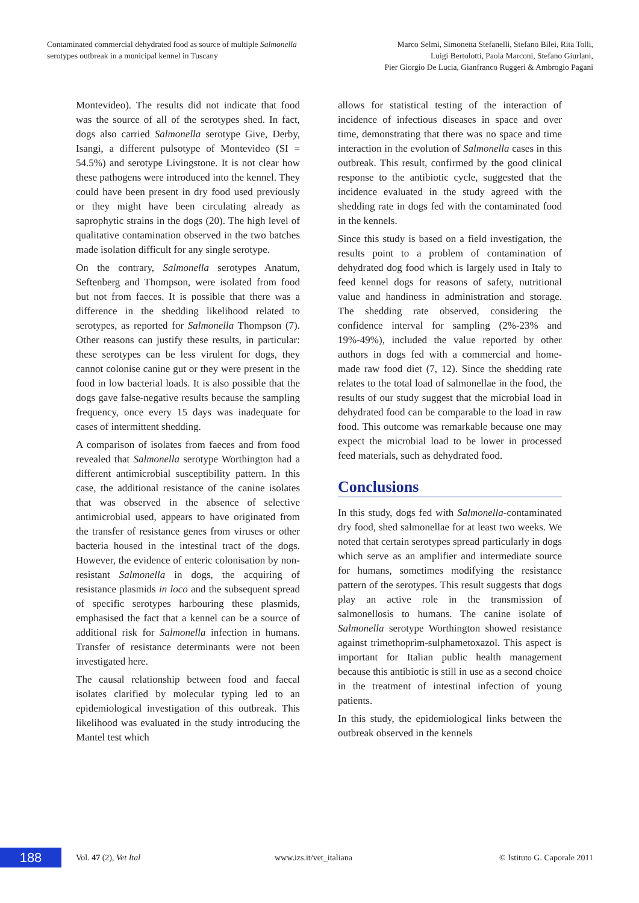Contaminated commercial dehydrated food as source of multiple Salmonella
serotypes outbreak in a municipal kennel in Tuscany
Marco Selmi, Simonetta Stefanelli, Stefano Bilei, Rita Tolli,
Luigi Bertolotti, Paola Marconi, Stefano Giurlani,
Pier Giorgio De Lucia, Gianfranco Ruggeri & Ambrogio Pagani
Montevideo). The results did not indicate that food was the source of all of the serotypes shed. In fact, dogs also carried Salmonella serotype Give, Derby, Isangi, a different pulsotype of Montevideo (SI = 54.5%) and serotype Livingstone. It is not clear how these pathogens were introduced into the kennel. They could have been present in dry food used previously or they might have been circulating already as saprophytic strains in the dogs (20). The high level of qualitative contamination observed in the two batches made isolation difficult for any single serotype.
On the contrary, Salmonella serotypes Anatum, Seftenberg and Thompson, were isolated from food but not from faeces. It is possible that there was a difference in the shedding likelihood related to serotypes, as reported for Salmonella Thompson (7). Other reasons can justify these results, in particular: these serotypes can be less virulent for dogs, they cannot colonise canine gut or they were present in the food in low bacterial loads. It is also possible that the dogs gave false-negative results because the sampling frequency, once every 15 days was inadequate for cases of intermittent shedding.
A comparison of isolates from faeces and from food revealed that Salmonella serotype Worthington had a different antimicrobial susceptibility pattern. In this case, the additional resistance of the canine isolates that was observed in the absence of selective antimicrobial used, appears to have originated from the transfer of resistance genes from viruses or other bacteria housed in the intestinal tract of the dogs. However, the evidence of enteric colonisation by non-resistant Salmonella in dogs, the acquiring of resistance plasmids in loco and the subsequent spread of specific serotypes harbouring these plasmids, emphasised the fact that a kennel can be a source of additional risk for Salmonella infection in humans. Transfer of resistance determinants were not been investigated here.
The causal relationship between food and faecal isolates clarified by molecular typing led to an epidemiological investigation of this outbreak. This likelihood was evaluated in the study introducing the Mantel test which
allows for statistical testing of the interaction of incidence of infectious diseases in space and over time, demonstrating that there was no space and time interaction in the evolution of Salmonella cases in this outbreak. This result, confirmed by the good clinical response to the antibiotic cycle, suggested that the incidence evaluated in the study agreed with the shedding rate in dogs fed with the contaminated food in the kennels.
Since this study is based on a field investigation, the results point to a problem of contamination of dehydrated dog food which is largely used in Italy to feed kennel dogs for reasons of safety, nutritional value and handiness in administration and storage. The shedding rate observed, considering the confidence interval for sampling (2%-23% and 19%-49%), included the value reported by other authors in dogs fed with a commercial and home-made raw food diet (7, 12). Since the shedding rate relates to the total load of salmonellae in the food, the results of our study suggest that the microbial load in dehydrated food can be comparable to the load in raw food. This outcome was remarkable because one may expect the microbial load to be lower in processed feed materials, such as dehydrated food.
Conclusions
In this study, dogs fed with Salmonella-contaminated dry food, shed salmonellae for at least two weeks. We noted that certain serotypes spread particularly in dogs which serve as an amplifier and intermediate source for humans, sometimes modifying the resistance pattern of the serotypes. This result suggests that dogs play an active role in the transmission of salmonellosis to humans. The canine isolate of Salmonella serotype Worthington showed resistance against trimethoprim-sulphametoxazol. This aspect is important for Italian public health management because this antibiotic is still in use as a second choice in the treatment of intestinal infection of young patients.
In this study, the epidemiological links between the outbreak observed in the kennels
188
Vol. 47 (2), Vet Ital www.izs.it/vet_italiana © Istituto G. Caporale 2011